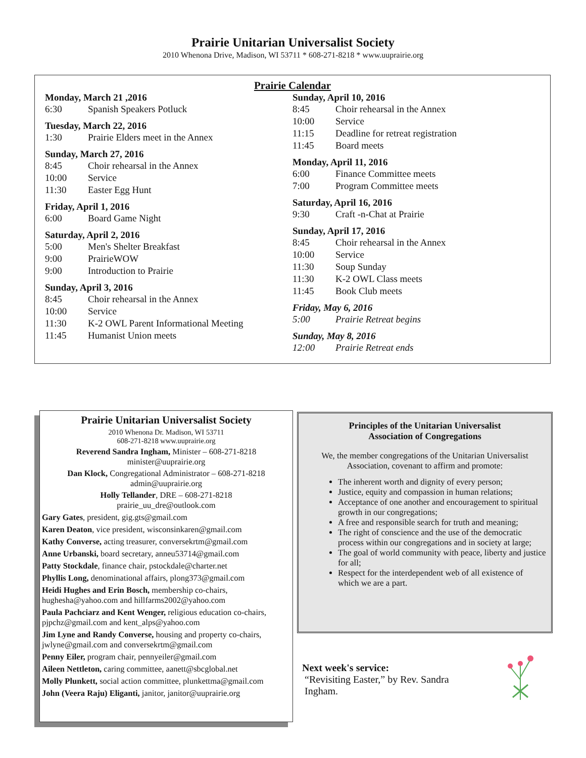Prairie Unitarian Universalist Society
2010 Whenona Drive, Madison, WI 53711 * 608-271-8218 * www.uuprairie.org
Prairie Calendar
Monday, March 21 ,2016
6:30 Spanish Speakers Potluck
Tuesday, March 22, 2016
1:30 Prairie Elders meet in the Annex
Sunday, March 27, 2016
8:45 Choir rehearsal in the Annex
10:00 Service
11:30 Easter Egg Hunt
Friday, April 1, 2016
6:00 Board Game Night
Saturday, April 2, 2016
5:00 Men's Shelter Breakfast
9:00 PrairieWOW
9:00 Introduction to Prairie
Sunday, April 3, 2016
8:45 Choir rehearsal in the Annex
10:00 Service
11:30 K-2 OWL Parent Informational Meeting
11:45 Humanist Union meets
Sunday, April 10, 2016
8:45 Choir rehearsal in the Annex
10:00 Service
11:15 Deadline for retreat registration
11:45 Board meets
Monday, April 11, 2016
6:00 Finance Committee meets
7:00 Program Committee meets
Saturday, April 16, 2016
9:30 Craft -n-Chat at Prairie
Sunday, April 17, 2016
8:45 Choir rehearsal in the Annex
10:00 Service
11:30 Soup Sunday
11:30 K-2 OWL Class meets
11:45 Book Club meets
Friday, May 6, 2016
5:00 Prairie Retreat begins
Sunday, May 8, 2016
12:00 Prairie Retreat ends
Prairie Unitarian Universalist Society
2010 Whenona Dr. Madison, WI 53711
608-271-8218 www.uuprairie.org
Reverend Sandra Ingham, Minister – 608-271-8218
minister@uuprairie.org
Dan Klock, Congregational Administrator – 608-271-8218
admin@uuprairie.org
Holly Tellander, DRE – 608-271-8218
prairie_uu_dre@outlook.com
Gary Gates, president, gig.gts@gmail.com
Karen Deaton, vice president, wisconsinkaren@gmail.com
Kathy Converse, acting treasurer, conversekrtm@gmail.com
Anne Urbanski, board secretary, anneu53714@gmail.com
Patty Stockdale, finance chair, pstockdale@charter.net
Phyllis Long, denominational affairs, plong373@gmail.com
Heidi Hughes and Erin Bosch, membership co-chairs, hughesha@yahoo.com and hillfarms2002@yahoo.com
Paula Pachciarz and Kent Wenger, religious education co-chairs, pjpchz@gmail.com and kent_alps@yahoo.com
Jim Lyne and Randy Converse, housing and property co-chairs, jwlyne@gmail.com and conversekrtm@gmail.com
Penny Eiler, program chair, pennyeiler@gmail.com
Aileen Nettleton, caring committee, aanett@sbcglobal.net
Molly Plunkett, social action committee, plunkettma@gmail.com
John (Veera Raju) Eliganti, janitor, janitor@uuprairie.org
Principles of the Unitarian Universalist
Association of Congregations
We, the member congregations of the Unitarian Universalist
Association, covenant to affirm and promote:
The inherent worth and dignity of every person;
Justice, equity and compassion in human relations;
Acceptance of one another and encouragement to spiritual growth in our congregations;
A free and responsible search for truth and meaning;
The right of conscience and the use of the democratic process within our congregations and in society at large;
The goal of world community with peace, liberty and justice for all;
Respect for the interdependent web of all existence of which we are a part.
Next week's service:
“Revisiting Easter,” by Rev. Sandra
Ingham.